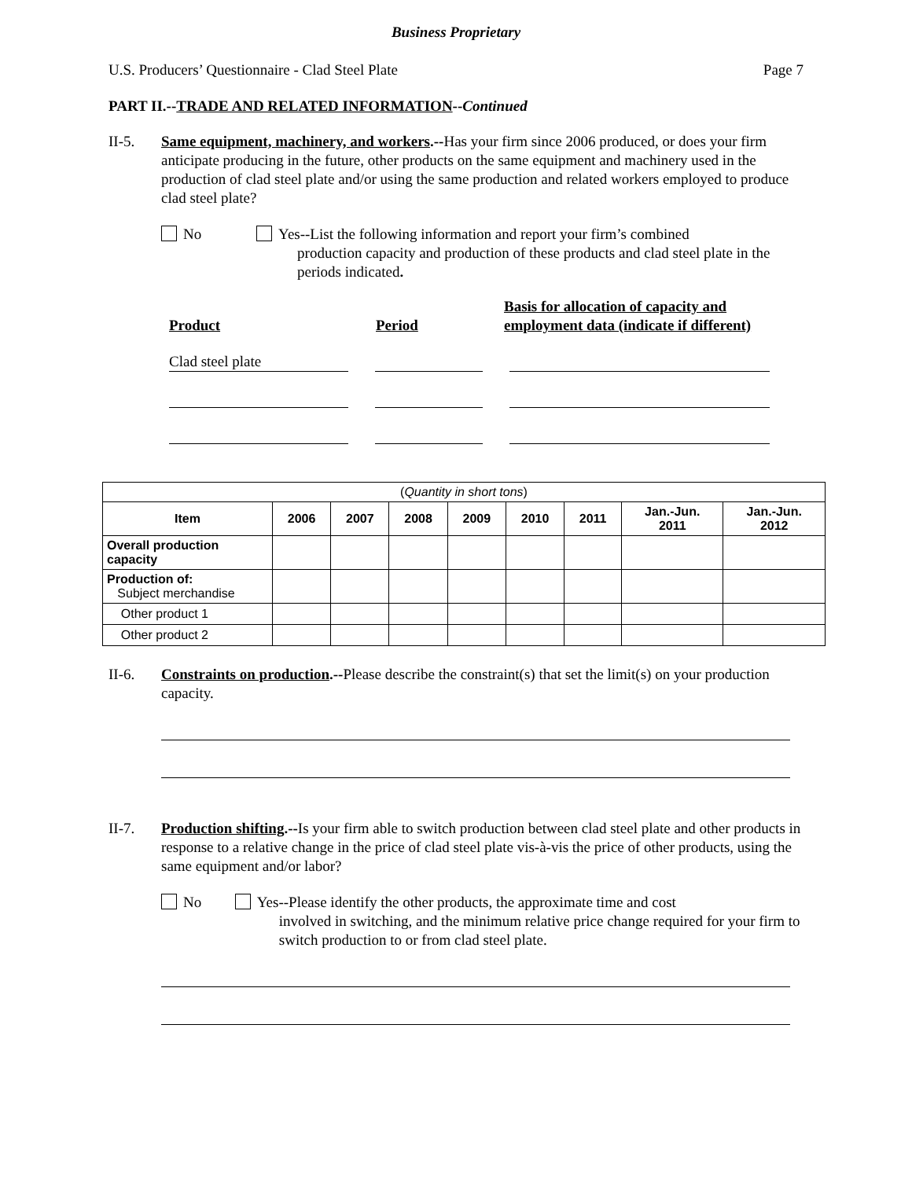Business Proprietary
U.S. Producers’ Questionnaire - Clad Steel Plate Page 7
PART II.--TRADE AND RELATED INFORMATION--Continued
II-5. Same equipment, machinery, and workers.--Has your firm since 2006 produced, or does your firm anticipate producing in the future, other products on the same equipment and machinery used in the production of clad steel plate and/or using the same production and related workers employed to produce clad steel plate?
No Yes--List the following information and report your firm’s combined
production capacity and production of these products and clad steel plate in the periods indicated.
Product
Period
Basis for allocation of capacity and
employment data (indicate if different)
Clad steel plate
| ( Quantity in short tons ) | | | | | | | | |
| Item | 2006 | 2007 | 2008 | 2009 | 2010 | 2011 | Jan.-Jun. 2011 | Jan.-Jun. 2012 |
| Overall production capacity | | | | | | | | |
| Production of: Subject merchandise | | | | | | | | |
| Other product 1 | | | | | | | | |
| Other product 2 | | | | | | | | |
II-6. Constraints on production.--Please describe the constraint(s) that set the limit(s) on your production capacity.
II-7. Production shifting.--Is your firm able to switch production between clad steel plate and other products in response to a relative change in the price of clad steel plate vis-à-vis the price of other products, using the same equipment and/or labor?
No Yes--Please identify the other products, the approximate time and cost
involved in switching, and the minimum relative price change required for your firm to switch production to or from clad steel plate.